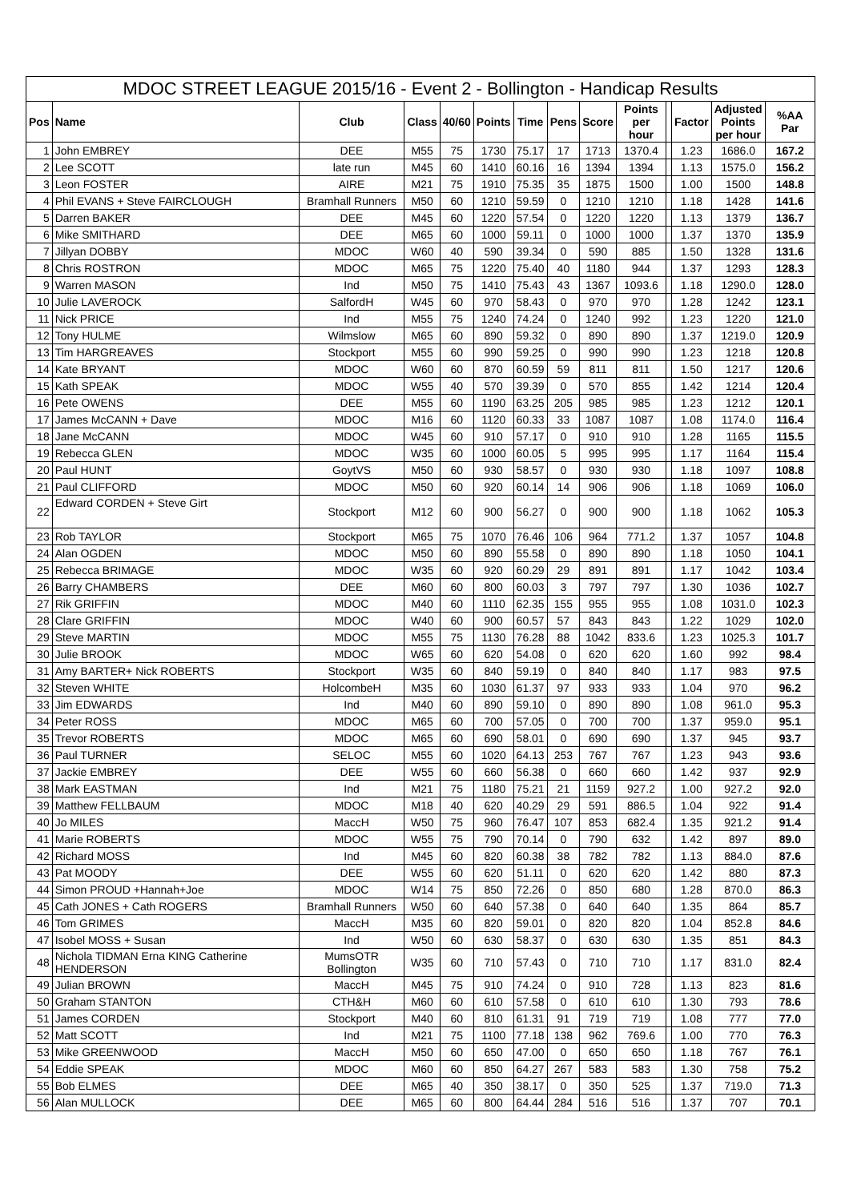| MDOC STREET LEAGUE 2015/16 - Event 2 - Bollington - Handicap Results | | | | | | | | | | | | | |
| Pos | Name | Club | Class | 40/60 | Points | Time | Pens | Score | Points per hour | | Factor | Adjusted Points per hour | %AA Par |
| 1 | John EMBREY | DEE | M55 | 75 | 1730 | 75.17 | 17 | 1713 | 1370.4 | | 1.23 | 1686.0 | 167.2 |
| 2 | Lee SCOTT | late run | M45 | 60 | 1410 | 60.16 | 16 | 1394 | 1394 | | 1.13 | 1575.0 | 156.2 |
| 3 | Leon FOSTER | AIRE | M21 | 75 | 1910 | 75.35 | 35 | 1875 | 1500 | | 1.00 | 1500 | 148.8 |
| 4 | Phil EVANS + Steve FAIRCLOUGH | Bramhall Runners | M50 | 60 | 1210 | 59.59 | 0 | 1210 | 1210 | | 1.18 | 1428 | 141.6 |
| 5 | Darren BAKER | DEE | M45 | 60 | 1220 | 57.54 | 0 | 1220 | 1220 | | 1.13 | 1379 | 136.7 |
| 6 | Mike SMITHARD | DEE | M65 | 60 | 1000 | 59.11 | 0 | 1000 | 1000 | | 1.37 | 1370 | 135.9 |
| 7 | Jillyan DOBBY | MDOC | W60 | 40 | 590 | 39.34 | 0 | 590 | 885 | | 1.50 | 1328 | 131.6 |
| 8 | Chris ROSTRON | MDOC | M65 | 75 | 1220 | 75.40 | 40 | 1180 | 944 | | 1.37 | 1293 | 128.3 |
| 9 | Warren MASON | Ind | M50 | 75 | 1410 | 75.43 | 43 | 1367 | 1093.6 | | 1.18 | 1290.0 | 128.0 |
| 10 | Julie LAVEROCK | SalfordH | W45 | 60 | 970 | 58.43 | 0 | 970 | 970 | | 1.28 | 1242 | 123.1 |
| 11 | Nick PRICE | Ind | M55 | 75 | 1240 | 74.24 | 0 | 1240 | 992 | | 1.23 | 1220 | 121.0 |
| 12 | Tony HULME | Wilmslow | M65 | 60 | 890 | 59.32 | 0 | 890 | 890 | | 1.37 | 1219.0 | 120.9 |
| 13 | Tim HARGREAVES | Stockport | M55 | 60 | 990 | 59.25 | 0 | 990 | 990 | | 1.23 | 1218 | 120.8 |
| 14 | Kate BRYANT | MDOC | W60 | 60 | 870 | 60.59 | 59 | 811 | 811 | | 1.50 | 1217 | 120.6 |
| 15 | Kath SPEAK | MDOC | W55 | 40 | 570 | 39.39 | 0 | 570 | 855 | | 1.42 | 1214 | 120.4 |
| 16 | Pete OWENS | DEE | M55 | 60 | 1190 | 63.25 | 205 | 985 | 985 | | 1.23 | 1212 | 120.1 |
| 17 | James McCANN + Dave | MDOC | M16 | 60 | 1120 | 60.33 | 33 | 1087 | 1087 | | 1.08 | 1174.0 | 116.4 |
| 18 | Jane McCANN | MDOC | W45 | 60 | 910 | 57.17 | 0 | 910 | 910 | | 1.28 | 1165 | 115.5 |
| 19 | Rebecca GLEN | MDOC | W35 | 60 | 1000 | 60.05 | 5 | 995 | 995 | | 1.17 | 1164 | 115.4 |
| 20 | Paul HUNT | GoytVS | M50 | 60 | 930 | 58.57 | 0 | 930 | 930 | | 1.18 | 1097 | 108.8 |
| 21 | Paul CLIFFORD | MDOC | M50 | 60 | 920 | 60.14 | 14 | 906 | 906 | | 1.18 | 1069 | 106.0 |
| 22 | Edward CORDEN + Steve Girt | Stockport | M12 | 60 | 900 | 56.27 | 0 | 900 | 900 | | 1.18 | 1062 | 105.3 |
| 23 | Rob TAYLOR | Stockport | M65 | 75 | 1070 | 76.46 | 106 | 964 | 771.2 | | 1.37 | 1057 | 104.8 |
| 24 | Alan OGDEN | MDOC | M50 | 60 | 890 | 55.58 | 0 | 890 | 890 | | 1.18 | 1050 | 104.1 |
| 25 | Rebecca BRIMAGE | MDOC | W35 | 60 | 920 | 60.29 | 29 | 891 | 891 | | 1.17 | 1042 | 103.4 |
| 26 | Barry CHAMBERS | DEE | M60 | 60 | 800 | 60.03 | 3 | 797 | 797 | | 1.30 | 1036 | 102.7 |
| 27 | Rik GRIFFIN | MDOC | M40 | 60 | 1110 | 62.35 | 155 | 955 | 955 | | 1.08 | 1031.0 | 102.3 |
| 28 | Clare GRIFFIN | MDOC | W40 | 60 | 900 | 60.57 | 57 | 843 | 843 | | 1.22 | 1029 | 102.0 |
| 29 | Steve MARTIN | MDOC | M55 | 75 | 1130 | 76.28 | 88 | 1042 | 833.6 | | 1.23 | 1025.3 | 101.7 |
| 30 | Julie BROOK | MDOC | W65 | 60 | 620 | 54.08 | 0 | 620 | 620 | | 1.60 | 992 | 98.4 |
| 31 | Amy BARTER+ Nick ROBERTS | Stockport | W35 | 60 | 840 | 59.19 | 0 | 840 | 840 | | 1.17 | 983 | 97.5 |
| 32 | Steven WHITE | HolcombeH | M35 | 60 | 1030 | 61.37 | 97 | 933 | 933 | | 1.04 | 970 | 96.2 |
| 33 | Jim EDWARDS | Ind | M40 | 60 | 890 | 59.10 | 0 | 890 | 890 | | 1.08 | 961.0 | 95.3 |
| 34 | Peter ROSS | MDOC | M65 | 60 | 700 | 57.05 | 0 | 700 | 700 | | 1.37 | 959.0 | 95.1 |
| 35 | Trevor ROBERTS | MDOC | M65 | 60 | 690 | 58.01 | 0 | 690 | 690 | | 1.37 | 945 | 93.7 |
| 36 | Paul TURNER | SELOC | M55 | 60 | 1020 | 64.13 | 253 | 767 | 767 | | 1.23 | 943 | 93.6 |
| 37 | Jackie EMBREY | DEE | W55 | 60 | 660 | 56.38 | 0 | 660 | 660 | | 1.42 | 937 | 92.9 |
| 38 | Mark EASTMAN | Ind | M21 | 75 | 1180 | 75.21 | 21 | 1159 | 927.2 | | 1.00 | 927.2 | 92.0 |
| 39 | Matthew FELLBAUM | MDOC | M18 | 40 | 620 | 40.29 | 29 | 591 | 886.5 | | 1.04 | 922 | 91.4 |
| 40 | Jo MILES | MaccH | W50 | 75 | 960 | 76.47 | 107 | 853 | 682.4 | | 1.35 | 921.2 | 91.4 |
| 41 | Marie ROBERTS | MDOC | W55 | 75 | 790 | 70.14 | 0 | 790 | 632 | | 1.42 | 897 | 89.0 |
| 42 | Richard MOSS | Ind | M45 | 60 | 820 | 60.38 | 38 | 782 | 782 | | 1.13 | 884.0 | 87.6 |
| 43 | Pat MOODY | DEE | W55 | 60 | 620 | 51.11 | 0 | 620 | 620 | | 1.42 | 880 | 87.3 |
| 44 | Simon PROUD +Hannah+Joe | MDOC | W14 | 75 | 850 | 72.26 | 0 | 850 | 680 | | 1.28 | 870.0 | 86.3 |
| 45 | Cath JONES + Cath ROGERS | Bramhall Runners | W50 | 60 | 640 | 57.38 | 0 | 640 | 640 | | 1.35 | 864 | 85.7 |
| 46 | Tom GRIMES | MaccH | M35 | 60 | 820 | 59.01 | 0 | 820 | 820 | | 1.04 | 852.8 | 84.6 |
| 47 | Isobel MOSS + Susan | Ind | W50 | 60 | 630 | 58.37 | 0 | 630 | 630 | | 1.35 | 851 | 84.3 |
| 48 | Nichola TIDMAN Erna KING Catherine HENDERSON | MumsOTR Bollington | W35 | 60 | 710 | 57.43 | 0 | 710 | 710 | | 1.17 | 831.0 | 82.4 |
| 49 | Julian BROWN | MaccH | M45 | 75 | 910 | 74.24 | 0 | 910 | 728 | | 1.13 | 823 | 81.6 |
| 50 | Graham STANTON | CTH&H | M60 | 60 | 610 | 57.58 | 0 | 610 | 610 | | 1.30 | 793 | 78.6 |
| 51 | James CORDEN | Stockport | M40 | 60 | 810 | 61.31 | 91 | 719 | 719 | | 1.08 | 777 | 77.0 |
| 52 | Matt SCOTT | Ind | M21 | 75 | 1100 | 77.18 | 138 | 962 | 769.6 | | 1.00 | 770 | 76.3 |
| 53 | Mike GREENWOOD | MaccH | M50 | 60 | 650 | 47.00 | 0 | 650 | 650 | | 1.18 | 767 | 76.1 |
| 54 | Eddie SPEAK | MDOC | M60 | 60 | 850 | 64.27 | 267 | 583 | 583 | | 1.30 | 758 | 75.2 |
| 55 | Bob ELMES | DEE | M65 | 40 | 350 | 38.17 | 0 | 350 | 525 | | 1.37 | 719.0 | 71.3 |
| 56 | Alan MULLOCK | DEE | M65 | 60 | 800 | 64.44 | 284 | 516 | 516 | | 1.37 | 707 | 70.1 |